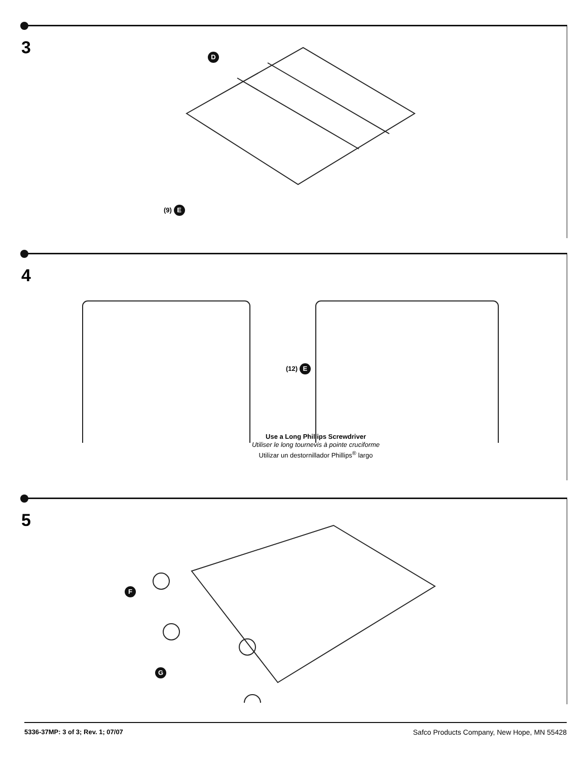3
D
(9) E
4
(12) E
Use a Long Phillips Screwdriver
Utiliser le long tournevis à pointe cruciforme
Utilizar un destornillador Phillips<sup>®</sup> largo
5
F
G
5336-37MP: 3 of 3; Rev. 1; 07/07 Safco Products Company, New Hope, MN 55428